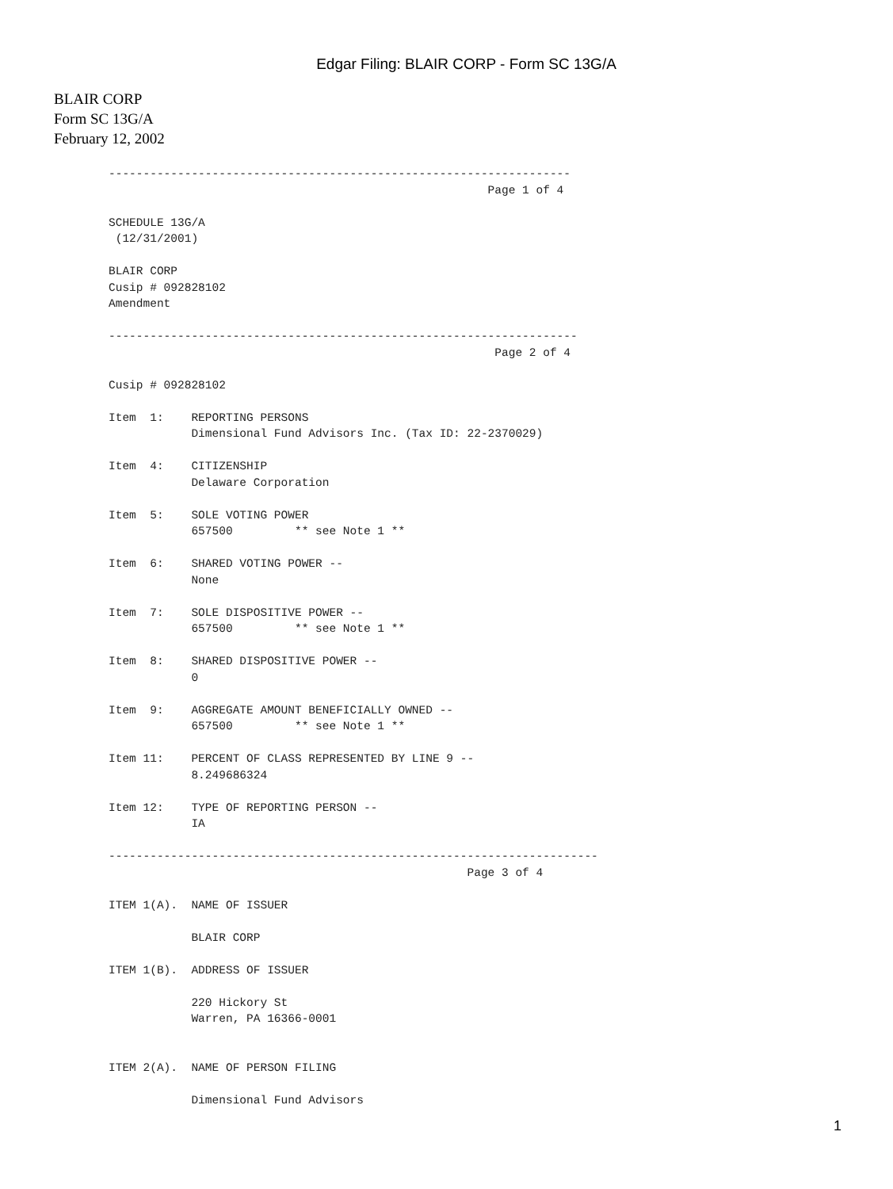Edgar Filing: BLAIR CORP - Form SC 13G/A
BLAIR CORP
Form SC 13G/A
February 12, 2002
-------------------------------------------------------------------
                                                       Page 1 of 4

SCHEDULE 13G/A
 (12/31/2001)

BLAIR CORP
Cusip # 092828102
Amendment

--------------------------------------------------------------------
                                                        Page 2 of 4

Cusip # 092828102

Item  1:    REPORTING PERSONS
            Dimensional Fund Advisors Inc. (Tax ID: 22-2370029)

Item  4:    CITIZENSHIP
            Delaware Corporation

Item  5:    SOLE VOTING POWER
            657500         ** see Note 1 **

Item  6:    SHARED VOTING POWER --
            None

Item  7:    SOLE DISPOSITIVE POWER --
            657500         ** see Note 1 **

Item  8:    SHARED DISPOSITIVE POWER --
            0

Item  9:    AGGREGATE AMOUNT BENEFICIALLY OWNED --
            657500         ** see Note 1 **

Item 11:    PERCENT OF CLASS REPRESENTED BY LINE 9 --
            8.249686324

Item 12:    TYPE OF REPORTING PERSON --
            IA

-----------------------------------------------------------------------
                                                    Page 3 of 4

ITEM 1(A).  NAME OF ISSUER

            BLAIR CORP

ITEM 1(B).  ADDRESS OF ISSUER

            220 Hickory St
            Warren, PA 16366-0001


ITEM 2(A).  NAME OF PERSON FILING

            Dimensional Fund Advisors
1